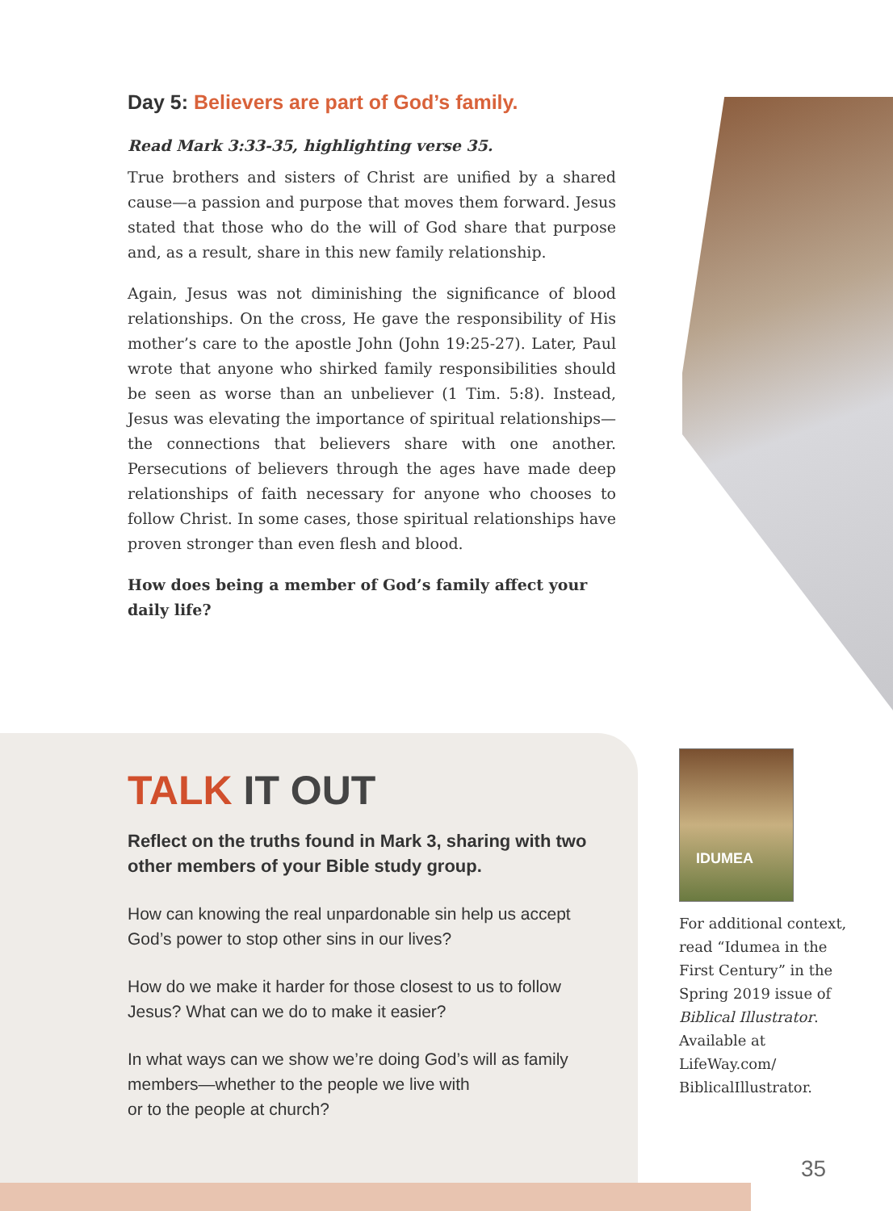Day 5: Believers are part of God’s family.
Read Mark 3:33-35, highlighting verse 35.
True brothers and sisters of Christ are unified by a shared cause—a passion and purpose that moves them forward. Jesus stated that those who do the will of God share that purpose and, as a result, share in this new family relationship.
Again, Jesus was not diminishing the significance of blood relationships. On the cross, He gave the responsibility of His mother’s care to the apostle John (John 19:25-27). Later, Paul wrote that anyone who shirked family responsibilities should be seen as worse than an unbeliever (1 Tim. 5:8). Instead, Jesus was elevating the importance of spiritual relationships—the connections that believers share with one another. Persecutions of believers through the ages have made deep relationships of faith necessary for anyone who chooses to follow Christ. In some cases, those spiritual relationships have proven stronger than even flesh and blood.
How does being a member of God’s family affect your daily life?
TALK IT OUT
Reflect on the truths found in Mark 3, sharing with two other members of your Bible study group.
How can knowing the real unpardonable sin help us accept God’s power to stop other sins in our lives?
How do we make it harder for those closest to us to follow Jesus? What can we do to make it easier?
In what ways can we show we’re doing God’s will as family members—whether to the people we live with
or to the people at church?
IDUMEA
For additional context, read “Idumea in the First Century” in the Spring 2019 issue of Biblical Illustrator. Available at LifeWay.com/ BiblicalIllustrator.
35